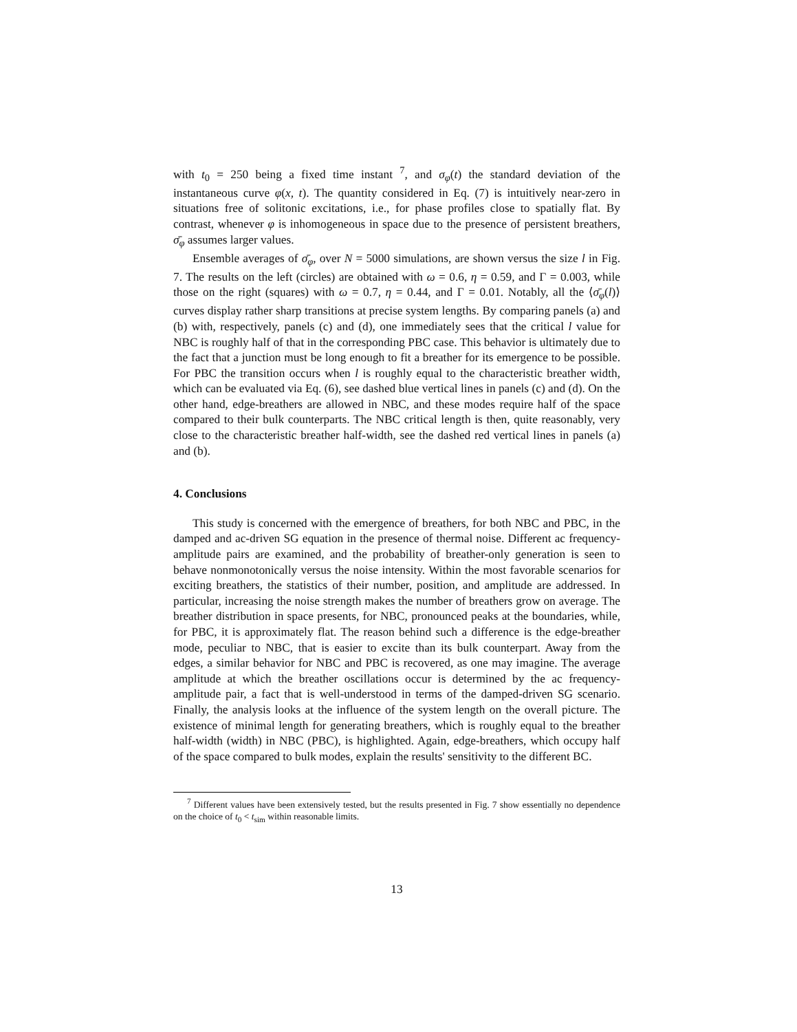with t<sub>0</sub> = 250 being a fixed time instant <sup>7</sup>, and σ<sub>φ</sub>(t) the standard deviation of the instantaneous curve φ(x, t). The quantity considered in Eq. (7) is intuitively near-zero in situations free of solitonic excitations, i.e., for phase profiles close to spatially flat. By contrast, whenever φ is inhomogeneous in space due to the presence of persistent breathers, σ̄<sub>φ</sub> assumes larger values.
Ensemble averages of σ̄<sub>φ</sub>, over N = 5000 simulations, are shown versus the size l in Fig. 7. The results on the left (circles) are obtained with ω = 0.6, η = 0.59, and Γ = 0.003, while those on the right (squares) with ω = 0.7, η = 0.44, and Γ = 0.01. Notably, all the ⟨σ̄<sub>φ</sub>(l)⟩ curves display rather sharp transitions at precise system lengths. By comparing panels (a) and (b) with, respectively, panels (c) and (d), one immediately sees that the critical l value for NBC is roughly half of that in the corresponding PBC case. This behavior is ultimately due to the fact that a junction must be long enough to fit a breather for its emergence to be possible. For PBC the transition occurs when l is roughly equal to the characteristic breather width, which can be evaluated via Eq. (6), see dashed blue vertical lines in panels (c) and (d). On the other hand, edge-breathers are allowed in NBC, and these modes require half of the space compared to their bulk counterparts. The NBC critical length is then, quite reasonably, very close to the characteristic breather half-width, see the dashed red vertical lines in panels (a) and (b).
4. Conclusions
This study is concerned with the emergence of breathers, for both NBC and PBC, in the damped and ac-driven SG equation in the presence of thermal noise. Different ac frequency-amplitude pairs are examined, and the probability of breather-only generation is seen to behave nonmonotonically versus the noise intensity. Within the most favorable scenarios for exciting breathers, the statistics of their number, position, and amplitude are addressed. In particular, increasing the noise strength makes the number of breathers grow on average. The breather distribution in space presents, for NBC, pronounced peaks at the boundaries, while, for PBC, it is approximately flat. The reason behind such a difference is the edge-breather mode, peculiar to NBC, that is easier to excite than its bulk counterpart. Away from the edges, a similar behavior for NBC and PBC is recovered, as one may imagine. The average amplitude at which the breather oscillations occur is determined by the ac frequency-amplitude pair, a fact that is well-understood in terms of the damped-driven SG scenario. Finally, the analysis looks at the influence of the system length on the overall picture. The existence of minimal length for generating breathers, which is roughly equal to the breather half-width (width) in NBC (PBC), is highlighted. Again, edge-breathers, which occupy half of the space compared to bulk modes, explain the results' sensitivity to the different BC.
<sup>7</sup> Different values have been extensively tested, but the results presented in Fig. 7 show essentially no dependence on the choice of t<sub>0</sub> < t<sub>sim</sub> within reasonable limits.
13